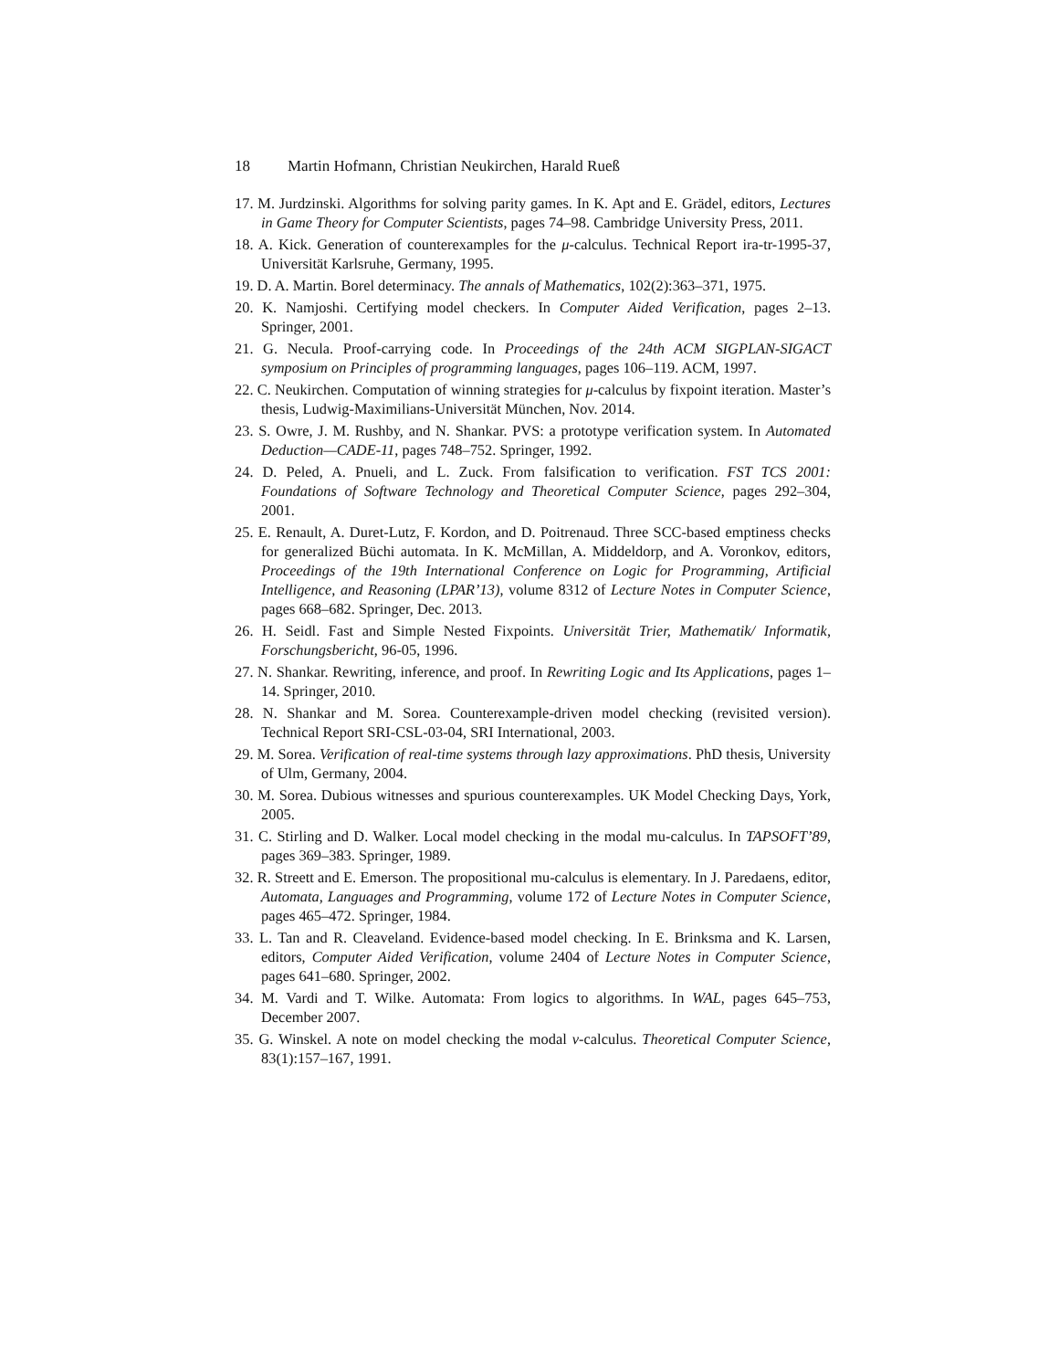18 Martin Hofmann, Christian Neukirchen, Harald Rueß
17. M. Jurdzinski. Algorithms for solving parity games. In K. Apt and E. Grädel, editors, Lectures in Game Theory for Computer Scientists, pages 74–98. Cambridge University Press, 2011.
18. A. Kick. Generation of counterexamples for the μ-calculus. Technical Report ira-tr-1995-37, Universität Karlsruhe, Germany, 1995.
19. D. A. Martin. Borel determinacy. The annals of Mathematics, 102(2):363–371, 1975.
20. K. Namjoshi. Certifying model checkers. In Computer Aided Verification, pages 2–13. Springer, 2001.
21. G. Necula. Proof-carrying code. In Proceedings of the 24th ACM SIGPLAN-SIGACT symposium on Principles of programming languages, pages 106–119. ACM, 1997.
22. C. Neukirchen. Computation of winning strategies for μ-calculus by fixpoint iteration. Master’s thesis, Ludwig-Maximilians-Universität München, Nov. 2014.
23. S. Owre, J. M. Rushby, and N. Shankar. PVS: a prototype verification system. In Automated Deduction—CADE-11, pages 748–752. Springer, 1992.
24. D. Peled, A. Pnueli, and L. Zuck. From falsification to verification. FST TCS 2001: Foundations of Software Technology and Theoretical Computer Science, pages 292–304, 2001.
25. E. Renault, A. Duret-Lutz, F. Kordon, and D. Poitrenaud. Three SCC-based emptiness checks for generalized Büchi automata. In K. McMillan, A. Middeldorp, and A. Voronkov, editors, Proceedings of the 19th International Conference on Logic for Programming, Artificial Intelligence, and Reasoning (LPAR’13), volume 8312 of Lecture Notes in Computer Science, pages 668–682. Springer, Dec. 2013.
26. H. Seidl. Fast and Simple Nested Fixpoints. Universität Trier, Mathematik/ Informatik, Forschungsbericht, 96-05, 1996.
27. N. Shankar. Rewriting, inference, and proof. In Rewriting Logic and Its Applications, pages 1–14. Springer, 2010.
28. N. Shankar and M. Sorea. Counterexample-driven model checking (revisited version). Technical Report SRI-CSL-03-04, SRI International, 2003.
29. M. Sorea. Verification of real-time systems through lazy approximations. PhD thesis, University of Ulm, Germany, 2004.
30. M. Sorea. Dubious witnesses and spurious counterexamples. UK Model Checking Days, York, 2005.
31. C. Stirling and D. Walker. Local model checking in the modal mu-calculus. In TAPSOFT’89, pages 369–383. Springer, 1989.
32. R. Streett and E. Emerson. The propositional mu-calculus is elementary. In J. Paredaens, editor, Automata, Languages and Programming, volume 172 of Lecture Notes in Computer Science, pages 465–472. Springer, 1984.
33. L. Tan and R. Cleaveland. Evidence-based model checking. In E. Brinksma and K. Larsen, editors, Computer Aided Verification, volume 2404 of Lecture Notes in Computer Science, pages 641–680. Springer, 2002.
34. M. Vardi and T. Wilke. Automata: From logics to algorithms. In WAL, pages 645–753, December 2007.
35. G. Winskel. A note on model checking the modal ν-calculus. Theoretical Computer Science, 83(1):157–167, 1991.